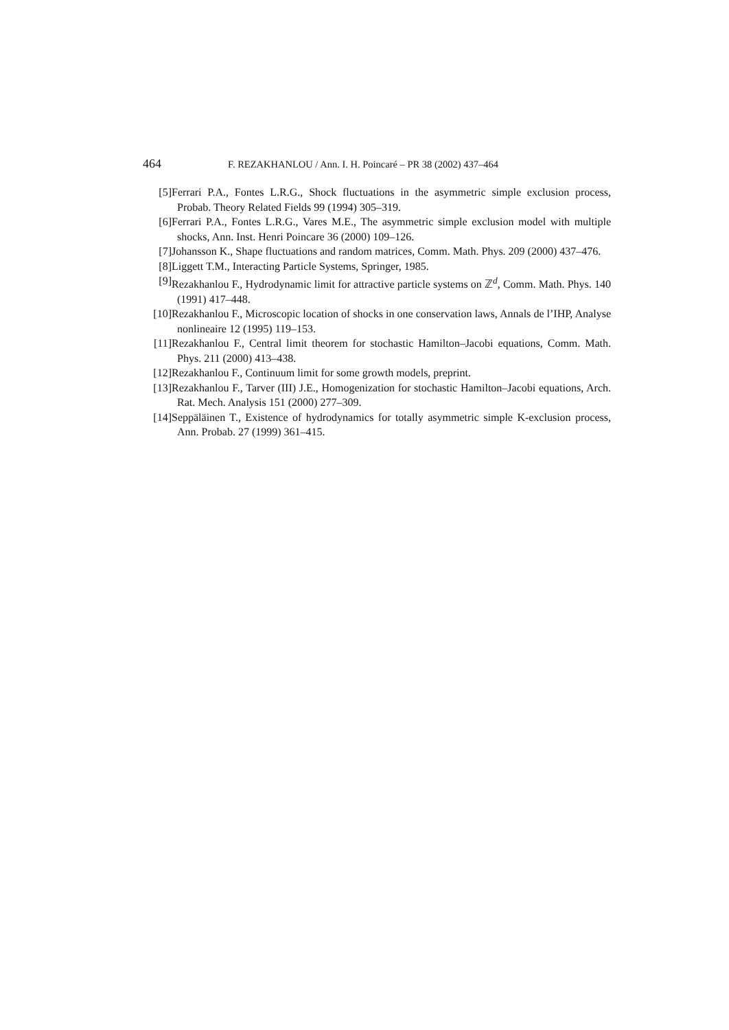464 F. REZAKHANLOU / Ann. I. H. Poincaré – PR 38 (2002) 437–464
[5] Ferrari P.A., Fontes L.R.G., Shock fluctuations in the asymmetric simple exclusion process, Probab. Theory Related Fields 99 (1994) 305–319.
[6] Ferrari P.A., Fontes L.R.G., Vares M.E., The asymmetric simple exclusion model with multiple shocks, Ann. Inst. Henri Poincare 36 (2000) 109–126.
[7] Johansson K., Shape fluctuations and random matrices, Comm. Math. Phys. 209 (2000) 437–476.
[8] Liggett T.M., Interacting Particle Systems, Springer, 1985.
[9] Rezakhanlou F., Hydrodynamic limit for attractive particle systems on ℤ<sup>d</sup>, Comm. Math. Phys. 140 (1991) 417–448.
[10] Rezakhanlou F., Microscopic location of shocks in one conservation laws, Annals de l’IHP, Analyse nonlineaire 12 (1995) 119–153.
[11] Rezakhanlou F., Central limit theorem for stochastic Hamilton–Jacobi equations, Comm. Math. Phys. 211 (2000) 413–438.
[12] Rezakhanlou F., Continuum limit for some growth models, preprint.
[13] Rezakhanlou F., Tarver (III) J.E., Homogenization for stochastic Hamilton–Jacobi equations, Arch. Rat. Mech. Analysis 151 (2000) 277–309.
[14] Seppäläinen T., Existence of hydrodynamics for totally asymmetric simple K-exclusion process, Ann. Probab. 27 (1999) 361–415.